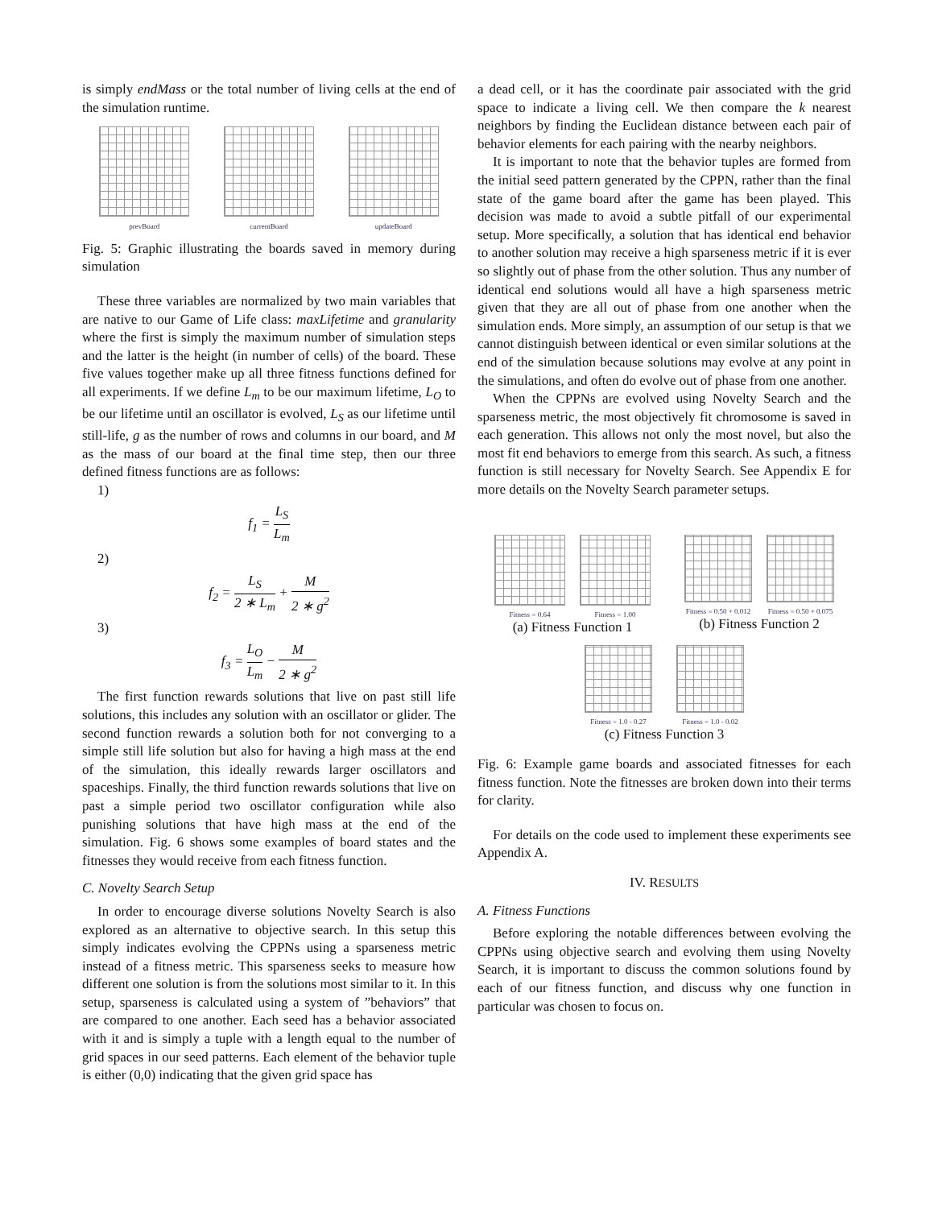is simply endMass or the total number of living cells at the end of the simulation runtime.
prevBoard currentBoard updateBoard
Fig. 5: Graphic illustrating the boards saved in memory during simulation
These three variables are normalized by two main variables that are native to our Game of Life class: maxLifetime and granularity where the first is simply the maximum number of simulation steps and the latter is the height (in number of cells) of the board. These five values together make up all three fitness functions defined for all experiments. If we define L<sub>m</sub> to be our maximum lifetime, L<sub>O</sub> to be our lifetime until an oscillator is evolved, L<sub>S</sub> as our lifetime until still-life, g as the number of rows and columns in our board, and M as the mass of our board at the final time step, then our three defined fitness functions are as follows:
1)
f<sub>1</sub> = L<sub>S</sub> L<sub>m</sub>
2)
f<sub>2</sub> = L<sub>S</sub> 2 ∗ L<sub>m</sub> + M 2 ∗ g<sup>2</sup>
3)
f<sub>3</sub> = L<sub>O</sub> L<sub>m</sub> − M 2 ∗ g<sup>2</sup>
The first function rewards solutions that live on past still life solutions, this includes any solution with an oscillator or glider. The second function rewards a solution both for not converging to a simple still life solution but also for having a high mass at the end of the simulation, this ideally rewards larger oscillators and spaceships. Finally, the third function rewards solutions that live on past a simple period two oscillator configuration while also punishing solutions that have high mass at the end of the simulation. Fig. 6 shows some examples of board states and the fitnesses they would receive from each fitness function.
C. Novelty Search Setup
In order to encourage diverse solutions Novelty Search is also explored as an alternative to objective search. In this setup this simply indicates evolving the CPPNs using a sparseness metric instead of a fitness metric. This sparseness seeks to measure how different one solution is from the solutions most similar to it. In this setup, sparseness is calculated using a system of ”behaviors” that are compared to one another. Each seed has a behavior associated with it and is simply a tuple with a length equal to the number of grid spaces in our seed patterns. Each element of the behavior tuple is either (0,0) indicating that the given grid space has
a dead cell, or it has the coordinate pair associated with the grid space to indicate a living cell. We then compare the k nearest neighbors by finding the Euclidean distance between each pair of behavior elements for each pairing with the nearby neighbors.
It is important to note that the behavior tuples are formed from the initial seed pattern generated by the CPPN, rather than the final state of the game board after the game has been played. This decision was made to avoid a subtle pitfall of our experimental setup. More specifically, a solution that has identical end behavior to another solution may receive a high sparseness metric if it is ever so slightly out of phase from the other solution. Thus any number of identical end solutions would all have a high sparseness metric given that they are all out of phase from one another when the simulation ends. More simply, an assumption of our setup is that we cannot distinguish between identical or even similar solutions at the end of the simulation because solutions may evolve at any point in the simulations, and often do evolve out of phase from one another.
When the CPPNs are evolved using Novelty Search and the sparseness metric, the most objectively fit chromosome is saved in each generation. This allows not only the most novel, but also the most fit end behaviors to emerge from this search. As such, a fitness function is still necessary for Novelty Search. See Appendix E for more details on the Novelty Search parameter setups.
Fitness = 0.64 Fitness = 1.00
(a) Fitness Function 1
Fitness = 0.50 + 0.012 Fitness = 0.50 + 0.075
(b) Fitness Function 2
Fitness = 1.0 - 0.27 Fitness = 1.0 - 0.02
(c) Fitness Function 3
Fig. 6: Example game boards and associated fitnesses for each fitness function. Note the fitnesses are broken down into their terms for clarity.
For details on the code used to implement these experiments see Appendix A.
IV. RESULTS
A. Fitness Functions
Before exploring the notable differences between evolving the CPPNs using objective search and evolving them using Novelty Search, it is important to discuss the common solutions found by each of our fitness function, and discuss why one function in particular was chosen to focus on.